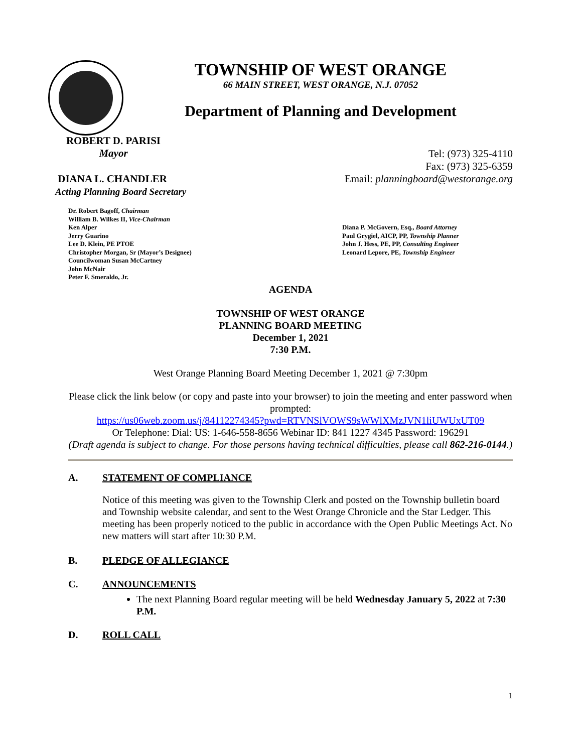TOWNSHIP OF WEST ORANGE
66 MAIN STREET, WEST ORANGE, N.J. 07052
Department of Planning and Development
ROBERT D. PARISI
Mayor
Tel: (973) 325-4110
Fax: (973) 325-6359
DIANA L. CHANDLER
Acting Planning Board Secretary
Email: planningboard@westorange.org
Dr. Robert Bagoff, Chairman
William B. Wilkes II, Vice-Chairman
Ken Alper
Jerry Guarino
Lee D. Klein, PE PTOE
Christopher Morgan, Sr (Mayor’s Designee)
Councilwoman Susan McCartney
John McNair
Peter F. Smeraldo, Jr.
Diana P. McGovern, Esq., Board Attorney
Paul Grygiel, AICP, PP, Township Planner
John J. Hess, PE, PP, Consulting Engineer
Leonard Lepore, PE, Township Engineer
AGENDA
TOWNSHIP OF WEST ORANGE
PLANNING BOARD MEETING
December 1, 2021
7:30 P.M.
West Orange Planning Board Meeting December 1, 2021 @ 7:30pm
Please click the link below (or copy and paste into your browser) to join the meeting and enter password when prompted:
https://us06web.zoom.us/j/84112274345?pwd=RTVNSlVOWS9sWWlXMzJVN1liUWUxUT09
Or Telephone: Dial: US: 1-646-558-8656 Webinar ID: 841 1227 4345 Password: 196291
(Draft agenda is subject to change. For those persons having technical difficulties, please call 862-216-0144.)
A. STATEMENT OF COMPLIANCE
Notice of this meeting was given to the Township Clerk and posted on the Township bulletin board and Township website calendar, and sent to the West Orange Chronicle and the Star Ledger. This meeting has been properly noticed to the public in accordance with the Open Public Meetings Act. No new matters will start after 10:30 P.M.
B. PLEDGE OF ALLEGIANCE
C. ANNOUNCEMENTS
The next Planning Board regular meeting will be held Wednesday January 5, 2022 at 7:30 P.M.
D. ROLL CALL
1